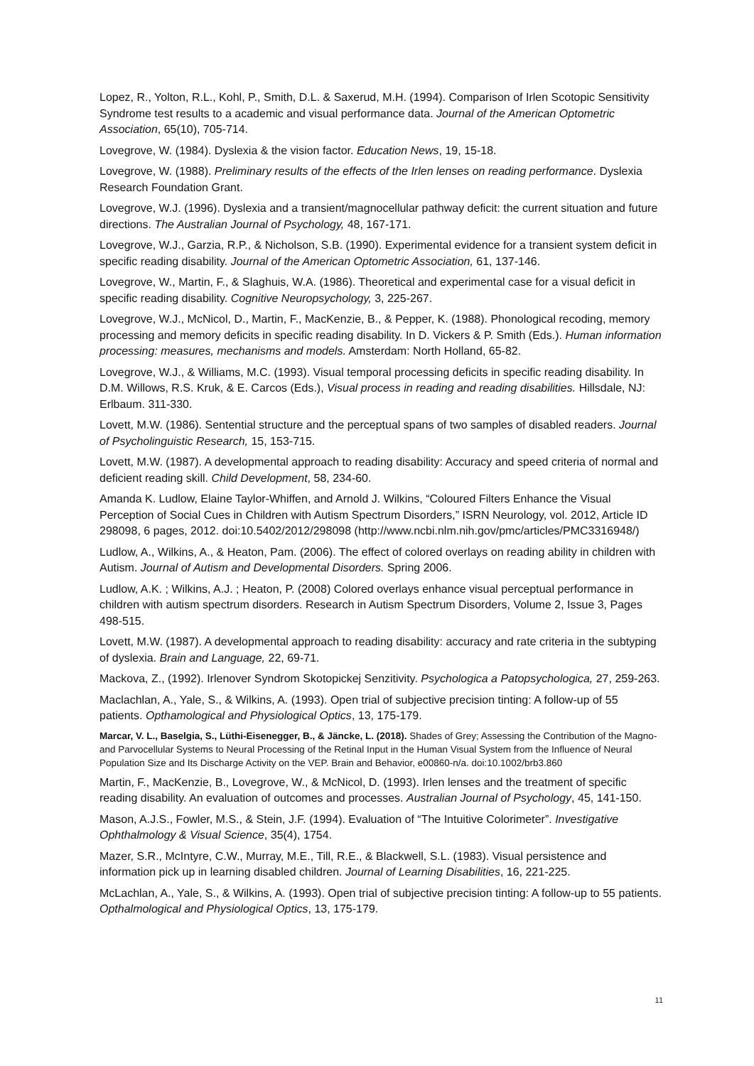Lopez, R., Yolton, R.L., Kohl, P., Smith, D.L. & Saxerud, M.H. (1994). Comparison of Irlen Scotopic Sensitivity Syndrome test results to a academic and visual performance data. Journal of the American Optometric Association, 65(10), 705-714.
Lovegrove, W. (1984). Dyslexia & the vision factor. Education News, 19, 15-18.
Lovegrove, W. (1988). Preliminary results of the effects of the Irlen lenses on reading performance. Dyslexia Research Foundation Grant.
Lovegrove, W.J. (1996). Dyslexia and a transient/magnocellular pathway deficit: the current situation and future directions. The Australian Journal of Psychology, 48, 167-171.
Lovegrove, W.J., Garzia, R.P., & Nicholson, S.B. (1990). Experimental evidence for a transient system deficit in specific reading disability. Journal of the American Optometric Association, 61, 137-146.
Lovegrove, W., Martin, F., & Slaghuis, W.A. (1986). Theoretical and experimental case for a visual deficit in specific reading disability. Cognitive Neuropsychology, 3, 225-267.
Lovegrove, W.J., McNicol, D., Martin, F., MacKenzie, B., & Pepper, K. (1988). Phonological recoding, memory processing and memory deficits in specific reading disability. In D. Vickers & P. Smith (Eds.). Human information processing: measures, mechanisms and models. Amsterdam: North Holland, 65-82.
Lovegrove, W.J., & Williams, M.C. (1993). Visual temporal processing deficits in specific reading disability. In D.M. Willows, R.S. Kruk, & E. Carcos (Eds.), Visual process in reading and reading disabilities. Hillsdale, NJ: Erlbaum. 311-330.
Lovett, M.W. (1986). Sentential structure and the perceptual spans of two samples of disabled readers. Journal of Psycholinguistic Research, 15, 153-715.
Lovett, M.W. (1987). A developmental approach to reading disability: Accuracy and speed criteria of normal and deficient reading skill. Child Development, 58, 234-60.
Amanda K. Ludlow, Elaine Taylor-Whiffen, and Arnold J. Wilkins, “Coloured Filters Enhance the Visual Perception of Social Cues in Children with Autism Spectrum Disorders,” ISRN Neurology, vol. 2012, Article ID 298098, 6 pages, 2012. doi:10.5402/2012/298098 (http://www.ncbi.nlm.nih.gov/pmc/articles/PMC3316948/)
Ludlow, A., Wilkins, A., & Heaton, Pam. (2006). The effect of colored overlays on reading ability in children with Autism. Journal of Autism and Developmental Disorders. Spring 2006.
Ludlow, A.K. ; Wilkins, A.J. ; Heaton, P. (2008) Colored overlays enhance visual perceptual performance in children with autism spectrum disorders. Research in Autism Spectrum Disorders, Volume 2, Issue 3, Pages 498-515.
Lovett, M.W. (1987). A developmental approach to reading disability: accuracy and rate criteria in the subtyping of dyslexia. Brain and Language, 22, 69-71.
Mackova, Z., (1992). Irlenover Syndrom Skotopickej Senzitivity. Psychologica a Patopsychologica, 27, 259-263.
Maclachlan, A., Yale, S., & Wilkins, A. (1993). Open trial of subjective precision tinting: A follow-up of 55 patients. Opthamological and Physiological Optics, 13, 175-179.
Marcar, V. L., Baselgia, S., Lüthi-Eisenegger, B., & Jäncke, L. (2018). Shades of Grey; Assessing the Contribution of the Magno- and Parvocellular Systems to Neural Processing of the Retinal Input in the Human Visual System from the Influence of Neural Population Size and Its Discharge Activity on the VEP. Brain and Behavior, e00860-n/a. doi:10.1002/brb3.860
Martin, F., MacKenzie, B., Lovegrove, W., & McNicol, D. (1993). Irlen lenses and the treatment of specific reading disability. An evaluation of outcomes and processes. Australian Journal of Psychology, 45, 141-150.
Mason, A.J.S., Fowler, M.S., & Stein, J.F. (1994). Evaluation of “The Intuitive Colorimeter”. Investigative Ophthalmology & Visual Science, 35(4), 1754.
Mazer, S.R., McIntyre, C.W., Murray, M.E., Till, R.E., & Blackwell, S.L. (1983). Visual persistence and information pick up in learning disabled children. Journal of Learning Disabilities, 16, 221-225.
McLachlan, A., Yale, S., & Wilkins, A. (1993). Open trial of subjective precision tinting: A follow-up to 55 patients. Opthalmological and Physiological Optics, 13, 175-179.
11